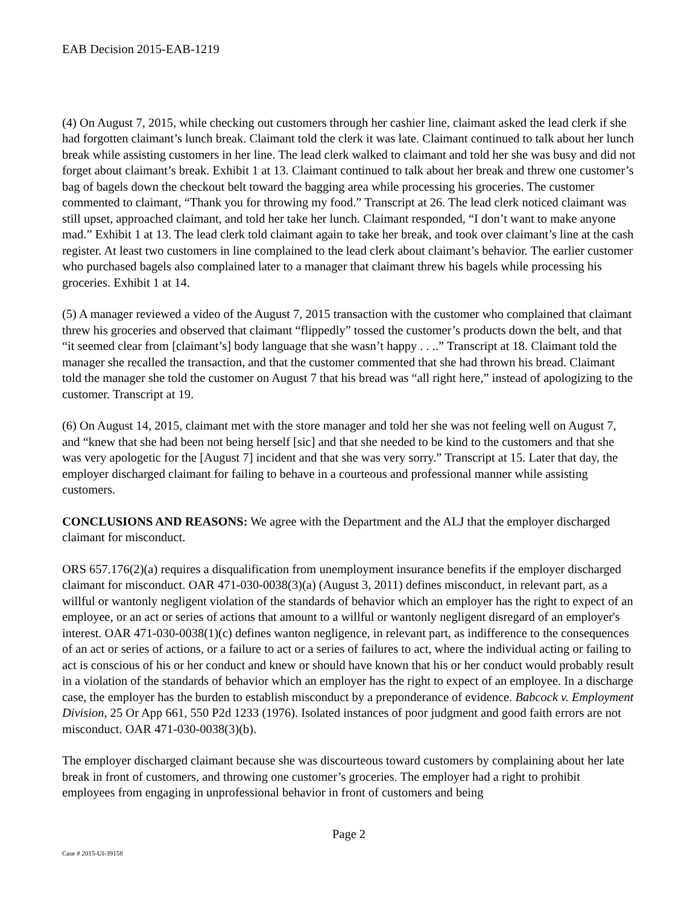EAB Decision 2015-EAB-1219
(4) On August 7, 2015, while checking out customers through her cashier line, claimant asked the lead clerk if she had forgotten claimant’s lunch break. Claimant told the clerk it was late. Claimant continued to talk about her lunch break while assisting customers in her line. The lead clerk walked to claimant and told her she was busy and did not forget about claimant’s break. Exhibit 1 at 13. Claimant continued to talk about her break and threw one customer’s bag of bagels down the checkout belt toward the bagging area while processing his groceries. The customer commented to claimant, “Thank you for throwing my food.” Transcript at 26. The lead clerk noticed claimant was still upset, approached claimant, and told her take her lunch. Claimant responded, “I don’t want to make anyone mad.” Exhibit 1 at 13. The lead clerk told claimant again to take her break, and took over claimant’s line at the cash register. At least two customers in line complained to the lead clerk about claimant’s behavior. The earlier customer who purchased bagels also complained later to a manager that claimant threw his bagels while processing his groceries. Exhibit 1 at 14.
(5) A manager reviewed a video of the August 7, 2015 transaction with the customer who complained that claimant threw his groceries and observed that claimant “flippedly” tossed the customer’s products down the belt, and that “it seemed clear from [claimant’s] body language that she wasn’t happy . . ..” Transcript at 18. Claimant told the manager she recalled the transaction, and that the customer commented that she had thrown his bread. Claimant told the manager she told the customer on August 7 that his bread was “all right here,” instead of apologizing to the customer. Transcript at 19.
(6) On August 14, 2015, claimant met with the store manager and told her she was not feeling well on August 7, and “knew that she had been not being herself [sic] and that she needed to be kind to the customers and that she was very apologetic for the [August 7] incident and that she was very sorry.” Transcript at 15. Later that day, the employer discharged claimant for failing to behave in a courteous and professional manner while assisting customers.
CONCLUSIONS AND REASONS: We agree with the Department and the ALJ that the employer discharged claimant for misconduct.
ORS 657.176(2)(a) requires a disqualification from unemployment insurance benefits if the employer discharged claimant for misconduct. OAR 471-030-0038(3)(a) (August 3, 2011) defines misconduct, in relevant part, as a willful or wantonly negligent violation of the standards of behavior which an employer has the right to expect of an employee, or an act or series of actions that amount to a willful or wantonly negligent disregard of an employer's interest. OAR 471-030-0038(1)(c) defines wanton negligence, in relevant part, as indifference to the consequences of an act or series of actions, or a failure to act or a series of failures to act, where the individual acting or failing to act is conscious of his or her conduct and knew or should have known that his or her conduct would probably result in a violation of the standards of behavior which an employer has the right to expect of an employee. In a discharge case, the employer has the burden to establish misconduct by a preponderance of evidence. Babcock v. Employment Division, 25 Or App 661, 550 P2d 1233 (1976). Isolated instances of poor judgment and good faith errors are not misconduct. OAR 471-030-0038(3)(b).
The employer discharged claimant because she was discourteous toward customers by complaining about her late break in front of customers, and throwing one customer’s groceries. The employer had a right to prohibit employees from engaging in unprofessional behavior in front of customers and being
Page 2
Case # 2015-UI-39158